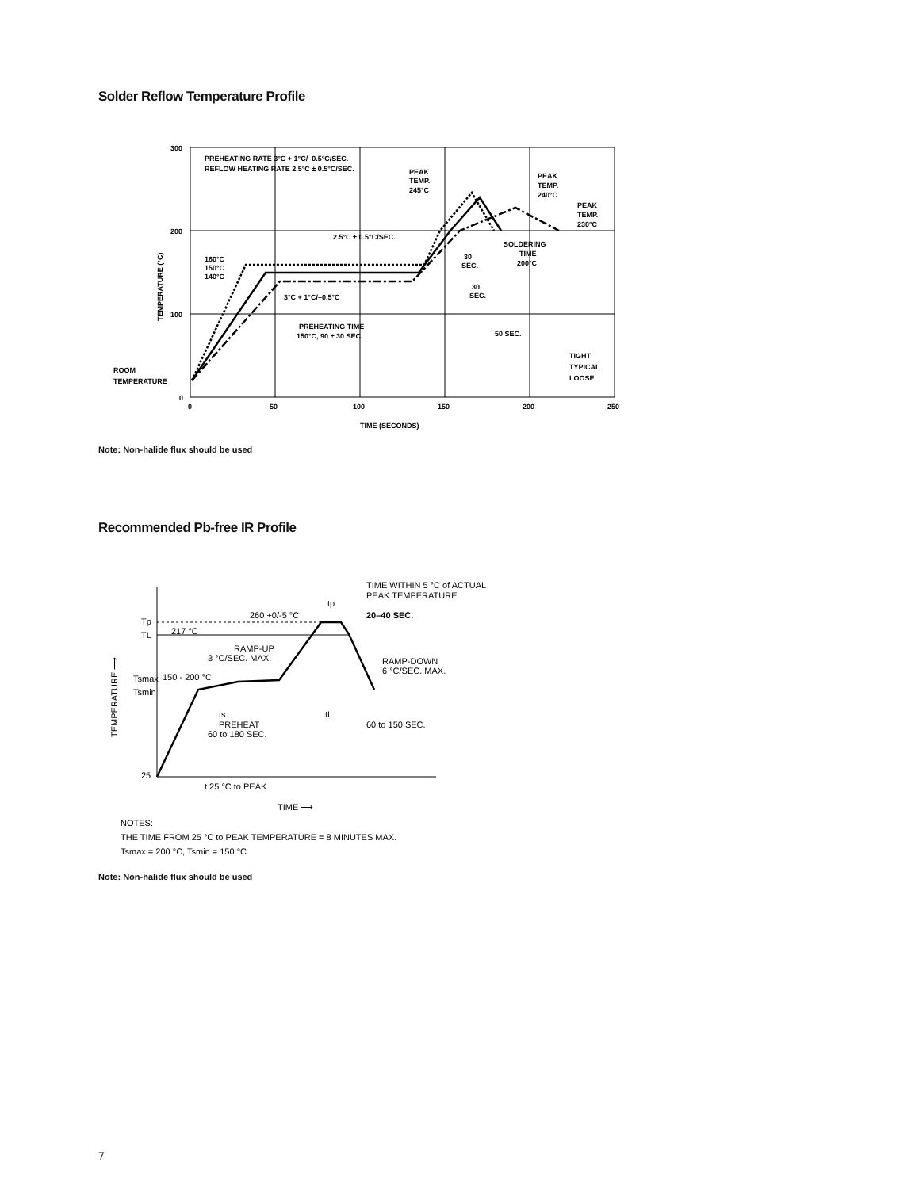Solder Reflow Temperature Profile
300
200
100
0
0
50
100
150
200
250
TIME (SECONDS)
TEMPERATURE (°C)
PREHEATING RATE 3°C + 1°C/–0.5°C/SEC.
REFLOW HEATING RATE 2.5°C ± 0.5°C/SEC.
PEAK
TEMP.
245°C
PEAK
TEMP.
240°C
PEAK
TEMP.
230°C
2.5°C ± 0.5°C/SEC.
SOLDERING
TIME
200°C
160°C
150°C
140°C
30
SEC.
30
SEC.
3°C + 1°C/–0.5°C
PREHEATING TIME
150°C, 90 ± 30 SEC.
50 SEC.
TIGHT
TYPICAL
LOOSE
ROOM
TEMPERATURE
Note: Non-halide flux should be used
Recommended Pb-free IR Profile
Tp
TL
Tsmax
Tsmin
25
217 °C
260 +0/-5 °C
TIME WITHIN 5 °C of ACTUAL
PEAK TEMPERATURE
tp
20–40 SEC.
RAMP-UP
3 °C/SEC. MAX.
RAMP-DOWN
6 °C/SEC. MAX.
150 - 200 °C
ts
PREHEAT
60 to 180 SEC.
tL
60 to 150 SEC.
t 25 °C to PEAK
TIME ⟶
TEMPERATURE ⟶
NOTES:
THE TIME FROM 25 °C to PEAK TEMPERATURE = 8 MINUTES MAX.
Tsmax = 200 °C, Tsmin = 150 °C
Note: Non-halide flux should be used
7